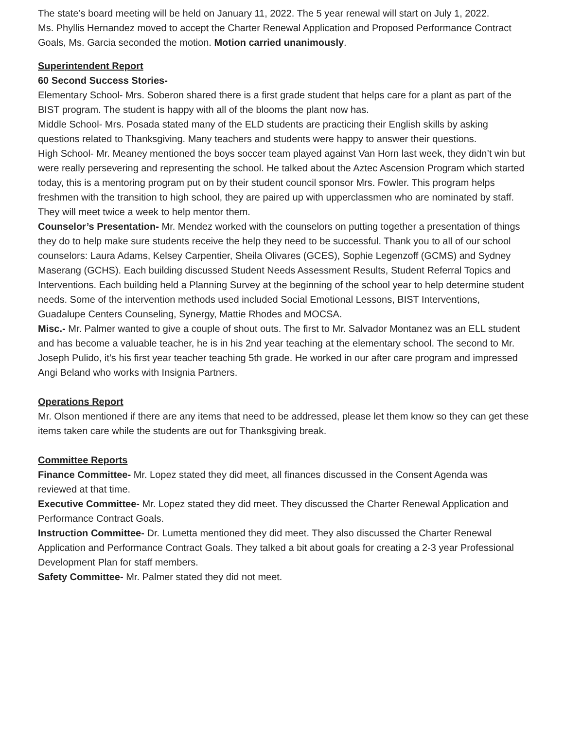The state’s board meeting will be held on January 11, 2022. The 5 year renewal will start on July 1, 2022.
Ms. Phyllis Hernandez moved to accept the Charter Renewal Application and Proposed Performance Contract Goals, Ms. Garcia seconded the motion. Motion carried unanimously.
Superintendent Report
60 Second Success Stories-
Elementary School- Mrs. Soberon shared there is a first grade student that helps care for a plant as part of the BIST program. The student is happy with all of the blooms the plant now has.
Middle School- Mrs. Posada stated many of the ELD students are practicing their English skills by asking questions related to Thanksgiving. Many teachers and students were happy to answer their questions.
High School- Mr. Meaney mentioned the boys soccer team played against Van Horn last week, they didn’t win but were really persevering and representing the school. He talked about the Aztec Ascension Program which started today, this is a mentoring program put on by their student council sponsor Mrs. Fowler. This program helps freshmen with the transition to high school, they are paired up with upperclassmen who are nominated by staff. They will meet twice a week to help mentor them.
Counselor’s Presentation- Mr. Mendez worked with the counselors on putting together a presentation of things they do to help make sure students receive the help they need to be successful. Thank you to all of our school counselors: Laura Adams, Kelsey Carpentier, Sheila Olivares (GCES), Sophie Legenzoff (GCMS) and Sydney Maserang (GCHS). Each building discussed Student Needs Assessment Results, Student Referral Topics and Interventions. Each building held a Planning Survey at the beginning of the school year to help determine student needs. Some of the intervention methods used included Social Emotional Lessons, BIST Interventions, Guadalupe Centers Counseling, Synergy, Mattie Rhodes and MOCSA.
Misc.- Mr. Palmer wanted to give a couple of shout outs. The first to Mr. Salvador Montanez was an ELL student and has become a valuable teacher, he is in his 2nd year teaching at the elementary school. The second to Mr. Joseph Pulido, it’s his first year teacher teaching 5th grade. He worked in our after care program and impressed Angi Beland who works with Insignia Partners.
Operations Report
Mr. Olson mentioned if there are any items that need to be addressed, please let them know so they can get these items taken care while the students are out for Thanksgiving break.
Committee Reports
Finance Committee- Mr. Lopez stated they did meet, all finances discussed in the Consent Agenda was reviewed at that time.
Executive Committee- Mr. Lopez stated they did meet. They discussed the Charter Renewal Application and Performance Contract Goals.
Instruction Committee- Dr. Lumetta mentioned they did meet. They also discussed the Charter Renewal Application and Performance Contract Goals. They talked a bit about goals for creating a 2-3 year Professional Development Plan for staff members.
Safety Committee- Mr. Palmer stated they did not meet.